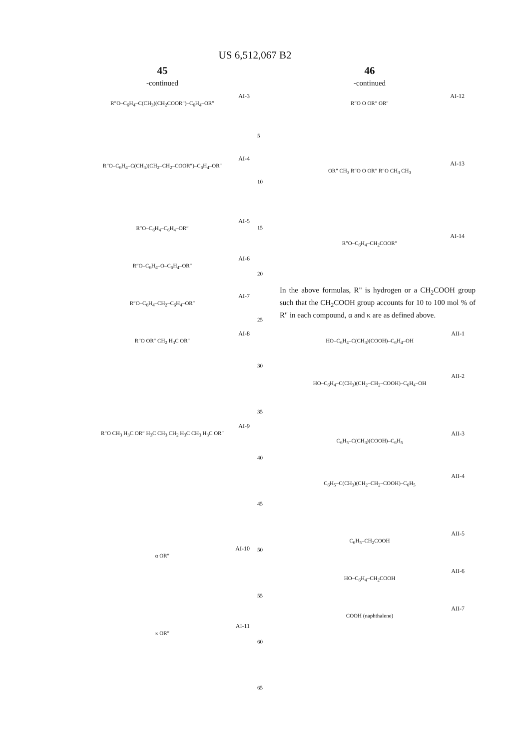US 6,512,067 B2
45
-continued
AI-3
R″O–C<sub>6</sub>H<sub>4</sub>–C(CH<sub>3</sub>)(CH<sub>2</sub>COOR″)–C<sub>6</sub>H<sub>4</sub>–OR″
AI-4
R″O–C<sub>6</sub>H<sub>4</sub>–C(CH<sub>3</sub>)(CH<sub>2</sub>–CH<sub>2</sub>–COOR″)–C<sub>6</sub>H<sub>4</sub>–OR″
AI-5
R″O–C<sub>6</sub>H<sub>4</sub>–C<sub>6</sub>H<sub>4</sub>–OR″
AI-6
R″O–C<sub>6</sub>H<sub>4</sub>–O–C<sub>6</sub>H<sub>4</sub>–OR″
AI-7
R″O–C<sub>6</sub>H<sub>4</sub>–CH<sub>2</sub>–C<sub>6</sub>H<sub>4</sub>–OR″
AI-8
R″O OR″ CH<sub>2</sub> H<sub>3</sub>C OR″
AI-9
R″O CH<sub>3</sub> H<sub>3</sub>C OR″ H<sub>3</sub>C CH<sub>3</sub> CH<sub>2</sub> H<sub>3</sub>C CH<sub>3</sub> H<sub>3</sub>C OR″
AI-10
α OR″
AI-11
κ OR″
46
-continued
AI-12
R″O O OR″ OR″
AI-13
OR″ CH<sub>3</sub> R″O O OR″ R″O CH<sub>3</sub> CH<sub>3</sub>
AI-14
R″O–C<sub>6</sub>H<sub>4</sub>–CH<sub>2</sub>COOR″
In the above formulas, R" is hydrogen or a CH<sub>2</sub>COOH group such that the CH<sub>2</sub>COOH group accounts for 10 to 100 mol % of R" in each compound, α and κ are as defined above.
AII-1
HO–C<sub>6</sub>H<sub>4</sub>–C(CH<sub>3</sub>)(COOH)–C<sub>6</sub>H<sub>4</sub>–OH
AII-2
HO–C<sub>6</sub>H<sub>4</sub>–C(CH<sub>3</sub>)(CH<sub>2</sub>–CH<sub>2</sub>–COOH)–C<sub>6</sub>H<sub>4</sub>–OH
AII-3
C<sub>6</sub>H<sub>5</sub>–C(CH<sub>3</sub>)(COOH)–C<sub>6</sub>H<sub>5</sub>
AII-4
C<sub>6</sub>H<sub>5</sub>–C(CH<sub>3</sub>)(CH<sub>2</sub>–CH<sub>2</sub>–COOH)–C<sub>6</sub>H<sub>5</sub>
AII-5
C<sub>6</sub>H<sub>5</sub>–CH<sub>2</sub>COOH
AII-6
HO–C<sub>6</sub>H<sub>4</sub>–CH<sub>2</sub>COOH
AII-7
COOH (naphthalene)
5
10
15
20
25
30
35
40
45
50
55
60
65